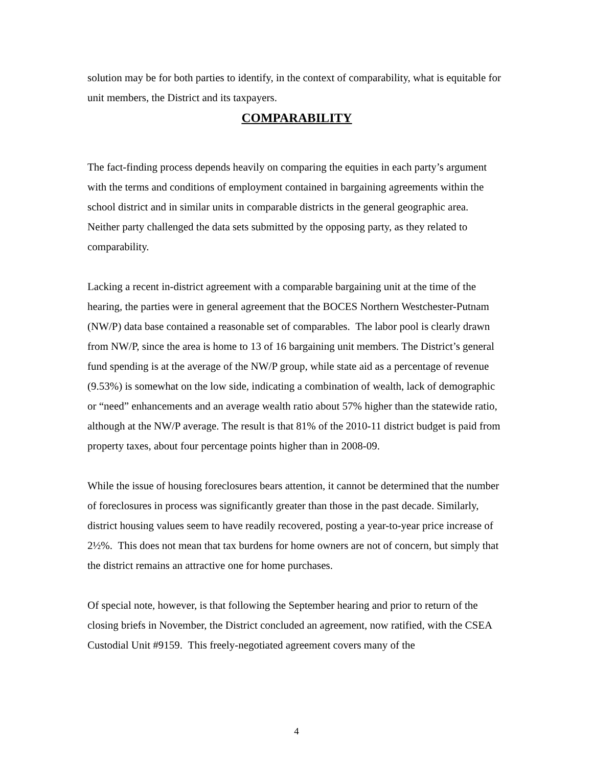solution may be for both parties to identify, in the context of comparability, what is equitable for unit members, the District and its taxpayers.
COMPARABILITY
The fact-finding process depends heavily on comparing the equities in each party’s argument with the terms and conditions of employment contained in bargaining agreements within the school district and in similar units in comparable districts in the general geographic area. Neither party challenged the data sets submitted by the opposing party, as they related to comparability.
Lacking a recent in-district agreement with a comparable bargaining unit at the time of the hearing, the parties were in general agreement that the BOCES Northern Westchester-Putnam (NW/P) data base contained a reasonable set of comparables. The labor pool is clearly drawn from NW/P, since the area is home to 13 of 16 bargaining unit members. The District’s general fund spending is at the average of the NW/P group, while state aid as a percentage of revenue (9.53%) is somewhat on the low side, indicating a combination of wealth, lack of demographic or “need” enhancements and an average wealth ratio about 57% higher than the statewide ratio, although at the NW/P average. The result is that 81% of the 2010-11 district budget is paid from property taxes, about four percentage points higher than in 2008-09.
While the issue of housing foreclosures bears attention, it cannot be determined that the number of foreclosures in process was significantly greater than those in the past decade. Similarly, district housing values seem to have readily recovered, posting a year-to-year price increase of 2½%. This does not mean that tax burdens for home owners are not of concern, but simply that the district remains an attractive one for home purchases.
Of special note, however, is that following the September hearing and prior to return of the closing briefs in November, the District concluded an agreement, now ratified, with the CSEA Custodial Unit #9159. This freely-negotiated agreement covers many of the
4